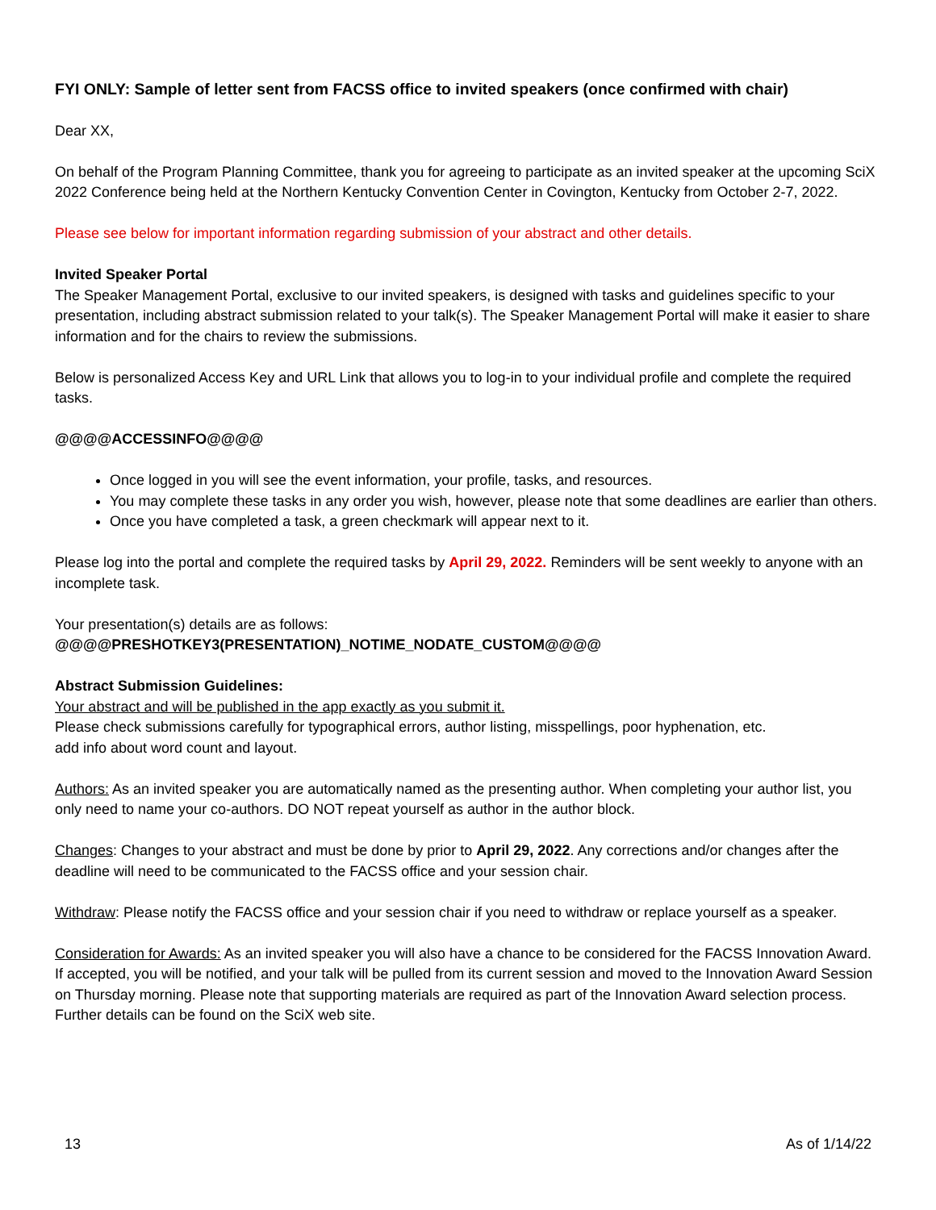FYI ONLY: Sample of letter sent from FACSS office to invited speakers (once confirmed with chair)
Dear XX,
On behalf of the Program Planning Committee, thank you for agreeing to participate as an invited speaker at the upcoming SciX 2022 Conference being held at the Northern Kentucky Convention Center in Covington, Kentucky from October 2-7, 2022.
Please see below for important information regarding submission of your abstract and other details.
Invited Speaker Portal
The Speaker Management Portal, exclusive to our invited speakers, is designed with tasks and guidelines specific to your presentation, including abstract submission related to your talk(s). The Speaker Management Portal will make it easier to share information and for the chairs to review the submissions.
Below is personalized Access Key and URL Link that allows you to log-in to your individual profile and complete the required tasks.
@@@@ACCESSINFO@@@@
Once logged in you will see the event information, your profile, tasks, and resources.
You may complete these tasks in any order you wish, however, please note that some deadlines are earlier than others.
Once you have completed a task, a green checkmark will appear next to it.
Please log into the portal and complete the required tasks by April 29, 2022. Reminders will be sent weekly to anyone with an incomplete task.
Your presentation(s) details are as follows:
@@@@PRESHOTKEY3(PRESENTATION)_NOTIME_NODATE_CUSTOM@@@@
Abstract Submission Guidelines:
Your abstract and will be published in the app exactly as you submit it.
Please check submissions carefully for typographical errors, author listing, misspellings, poor hyphenation, etc.
add info about word count and layout.
Authors: As an invited speaker you are automatically named as the presenting author. When completing your author list, you only need to name your co-authors. DO NOT repeat yourself as author in the author block.
Changes: Changes to your abstract and must be done by prior to April 29, 2022. Any corrections and/or changes after the deadline will need to be communicated to the FACSS office and your session chair.
Withdraw: Please notify the FACSS office and your session chair if you need to withdraw or replace yourself as a speaker.
Consideration for Awards: As an invited speaker you will also have a chance to be considered for the FACSS Innovation Award. If accepted, you will be notified, and your talk will be pulled from its current session and moved to the Innovation Award Session on Thursday morning. Please note that supporting materials are required as part of the Innovation Award selection process. Further details can be found on the SciX web site.
13 As of 1/14/22